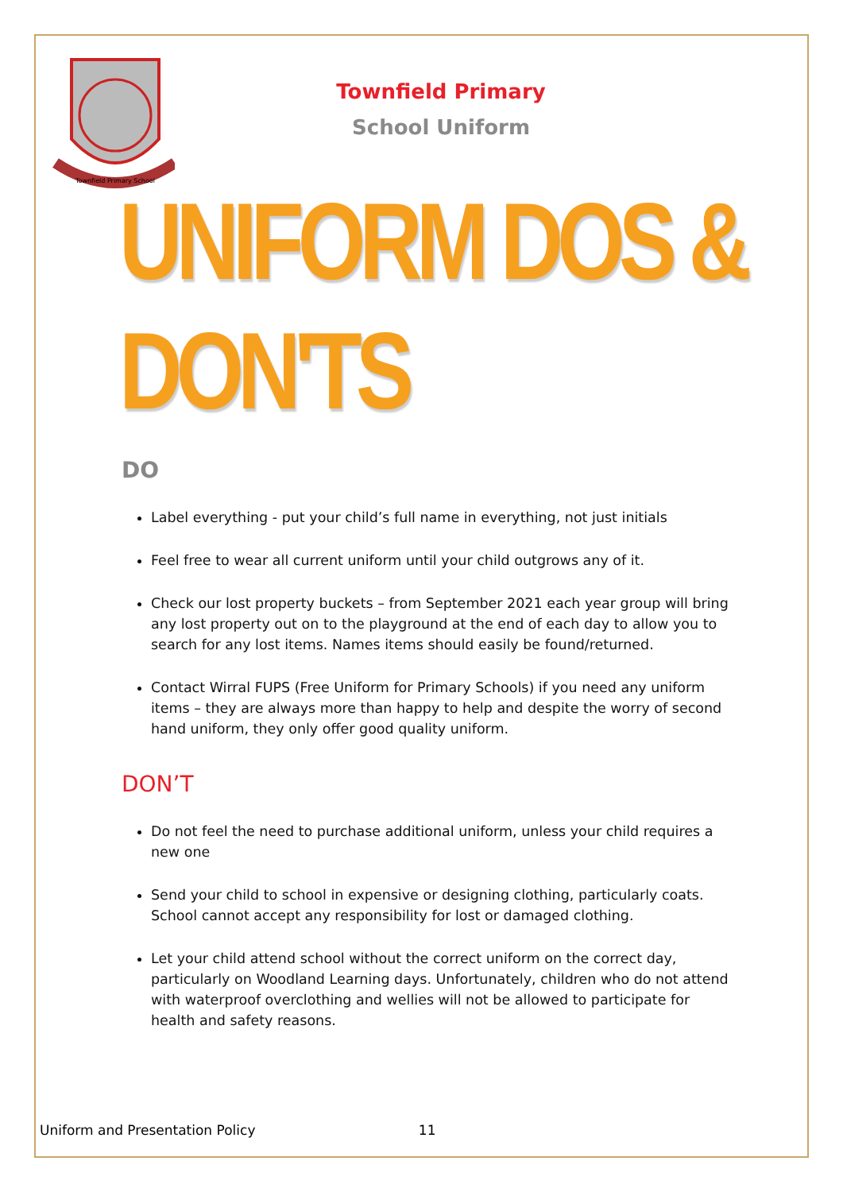Townfield Primary School
Townfield Primary
School Uniform
UNIFORM DOS & DON'TS
DO
Label everything - put your child’s full name in everything, not just initials
Feel free to wear all current uniform until your child outgrows any of it.
Check our lost property buckets – from September 2021 each year group will bring any lost property out on to the playground at the end of each day to allow you to search for any lost items. Names items should easily be found/returned.
Contact Wirral FUPS (Free Uniform for Primary Schools) if you need any uniform items – they are always more than happy to help and despite the worry of second hand uniform, they only offer good quality uniform.
DON’T
Do not feel the need to purchase additional uniform, unless your child requires a new one
Send your child to school in expensive or designing clothing, particularly coats. School cannot accept any responsibility for lost or damaged clothing.
Let your child attend school without the correct uniform on the correct day, particularly on Woodland Learning days. Unfortunately, children who do not attend with waterproof overclothing and wellies will not be allowed to participate for health and safety reasons.
Uniform and Presentation Policy 11